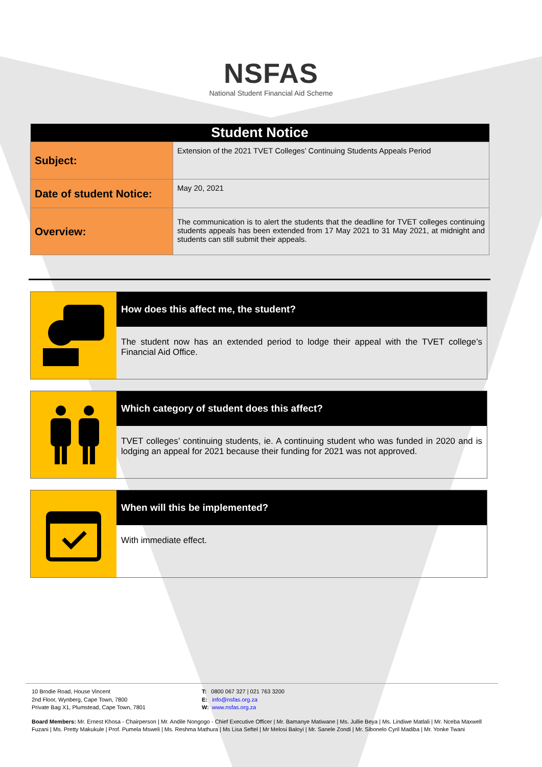NSFAS
National Student Financial Aid Scheme
| Student Notice | |
| --- | --- |
| Subject: | Extension of the 2021 TVET Colleges’ Continuing Students Appeals Period |
| Date of student Notice: | May 20, 2021 |
| Overview: | The communication is to alert the students that the deadline for TVET colleges continuing students appeals has been extended from 17 May 2021 to 31 May 2021, at midnight and students can still submit their appeals. |
How does this affect me, the student?
The student now has an extended period to lodge their appeal with the TVET college’s Financial Aid Office.
Which category of student does this affect?
TVET colleges’ continuing students, ie. A continuing student who was funded in 2020 and is lodging an appeal for 2021 because their funding for 2021 was not approved.
When will this be implemented?
With immediate effect.
10 Brodie Road, House Vincent
2nd Floor, Wynberg, Cape Town, 7800
Private Bag X1, Plumstead, Cape Town, 7801
T: 0800 067 327 | 021 763 3200
E: info@nsfas.org.za
W: www.nsfas.org.za
Board Members: Mr. Ernest Khosa - Chairperson | Mr. Andile Nongogo - Chief Executive Officer | Mr. Bamanye Matiwane | Ms. Jullie Beya | Ms. Lindiwe Matlali | Mr. Nceba Maxwell Fuzani | Ms. Pretty Makukule | Prof. Pumela Msweli | Ms. Reshma Mathura | Ms Lisa Seftel | Mr Melosi Baloyi | Mr. Sanele Zondi | Mr. Sibonelo Cyril Madiba | Mr. Yonke Twani